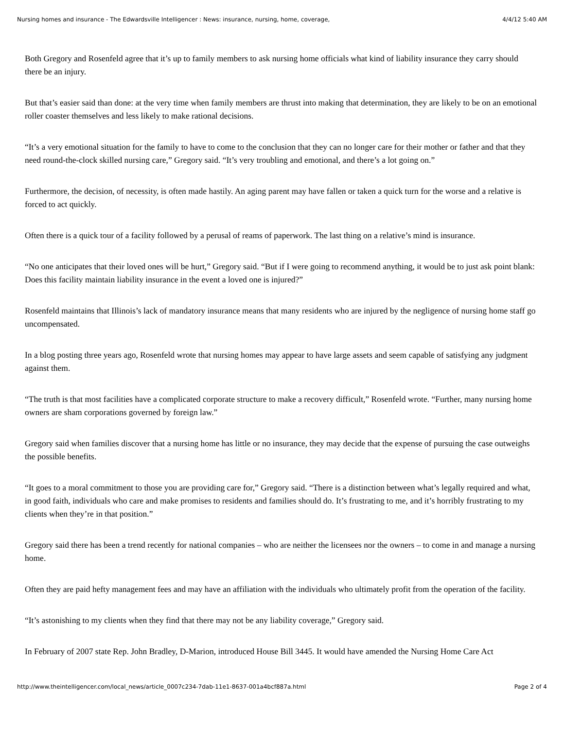Nursing homes and insurance - The Edwardsville Intelligencer : News: insurance, nursing, home, coverage, 4/4/12 5:40 AM
Both Gregory and Rosenfeld agree that it’s up to family members to ask nursing home officials what kind of liability insurance they carry should there be an injury.
But that’s easier said than done: at the very time when family members are thrust into making that determination, they are likely to be on an emotional roller coaster themselves and less likely to make rational decisions.
“It’s a very emotional situation for the family to have to come to the conclusion that they can no longer care for their mother or father and that they need round-the-clock skilled nursing care,” Gregory said. “It’s very troubling and emotional, and there’s a lot going on.”
Furthermore, the decision, of necessity, is often made hastily. An aging parent may have fallen or taken a quick turn for the worse and a relative is forced to act quickly.
Often there is a quick tour of a facility followed by a perusal of reams of paperwork. The last thing on a relative’s mind is insurance.
“No one anticipates that their loved ones will be hurt,” Gregory said. “But if I were going to recommend anything, it would be to just ask point blank: Does this facility maintain liability insurance in the event a loved one is injured?”
Rosenfeld maintains that Illinois’s lack of mandatory insurance means that many residents who are injured by the negligence of nursing home staff go uncompensated.
In a blog posting three years ago, Rosenfeld wrote that nursing homes may appear to have large assets and seem capable of satisfying any judgment against them.
“The truth is that most facilities have a complicated corporate structure to make a recovery difficult,” Rosenfeld wrote. “Further, many nursing home owners are sham corporations governed by foreign law.”
Gregory said when families discover that a nursing home has little or no insurance, they may decide that the expense of pursuing the case outweighs the possible benefits.
“It goes to a moral commitment to those you are providing care for,” Gregory said. “There is a distinction between what’s legally required and what, in good faith, individuals who care and make promises to residents and families should do. It’s frustrating to me, and it’s horribly frustrating to my clients when they’re in that position.”
Gregory said there has been a trend recently for national companies – who are neither the licensees nor the owners – to come in and manage a nursing home.
Often they are paid hefty management fees and may have an affiliation with the individuals who ultimately profit from the operation of the facility.
“It’s astonishing to my clients when they find that there may not be any liability coverage,” Gregory said.
In February of 2007 state Rep. John Bradley, D-Marion, introduced House Bill 3445. It would have amended the Nursing Home Care Act
http://www.theintelligencer.com/local_news/article_0007c234-7dab-11e1-8637-001a4bcf887a.html Page 2 of 4